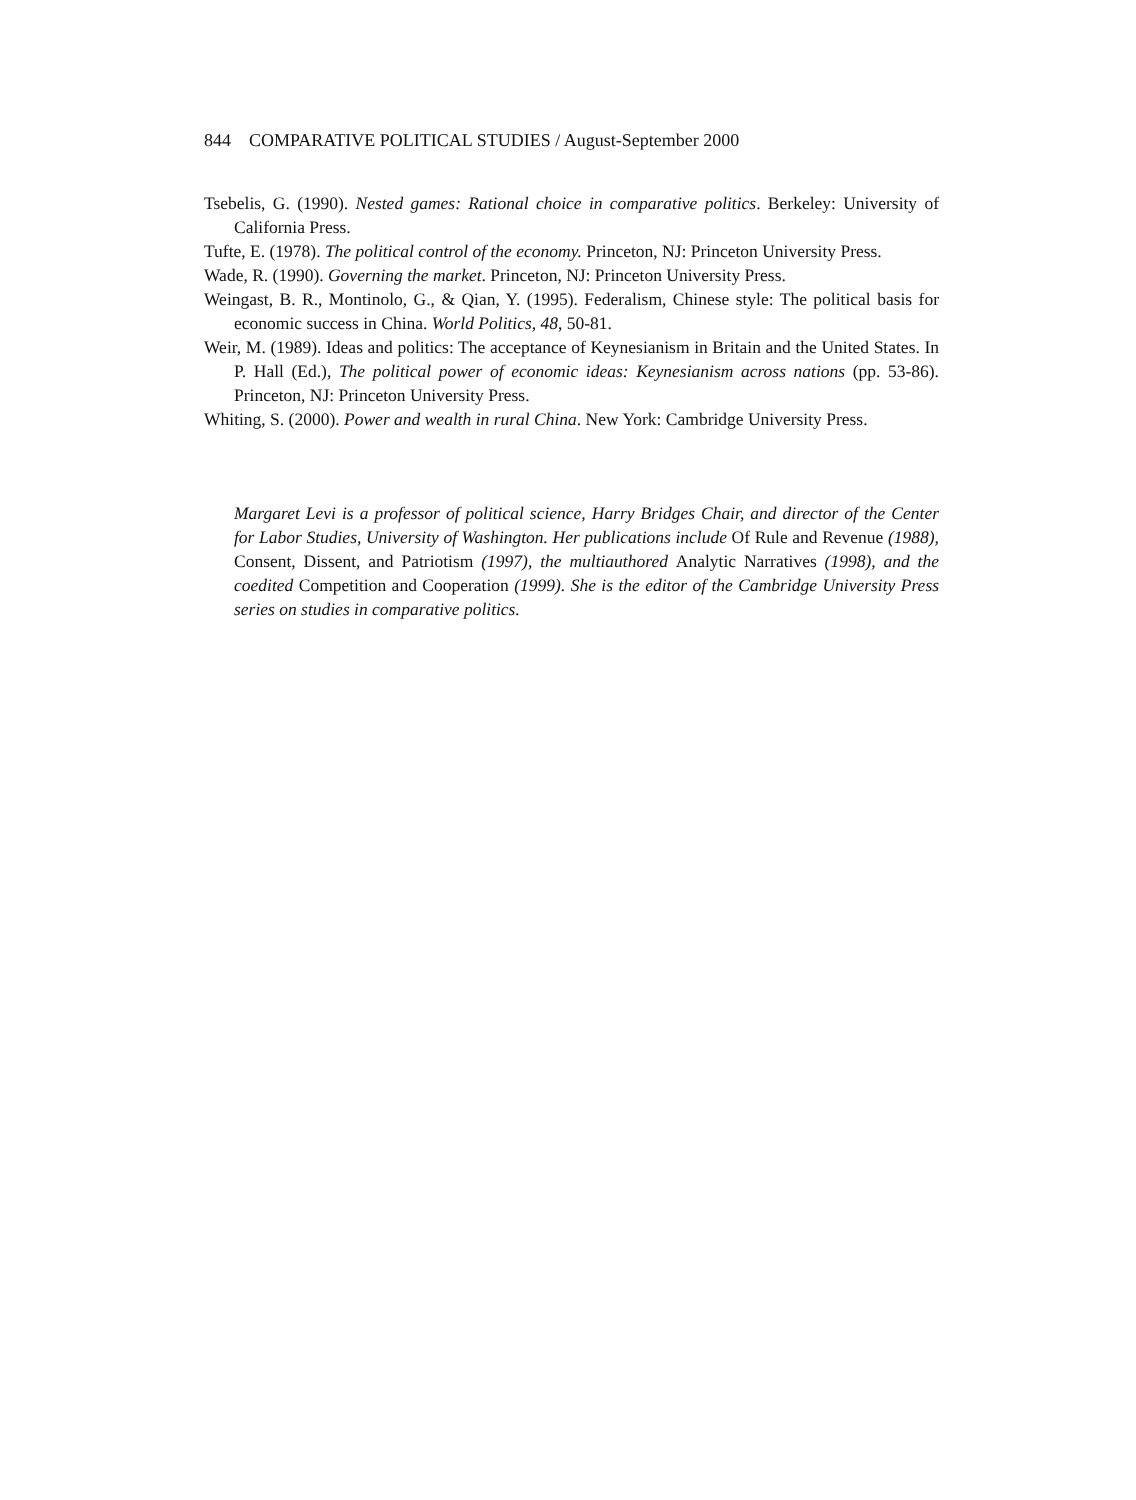844 COMPARATIVE POLITICAL STUDIES / August-September 2000
Tsebelis, G. (1990). Nested games: Rational choice in comparative politics. Berkeley: University of California Press.
Tufte, E. (1978). The political control of the economy. Princeton, NJ: Princeton University Press.
Wade, R. (1990). Governing the market. Princeton, NJ: Princeton University Press.
Weingast, B. R., Montinolo, G., & Qian, Y. (1995). Federalism, Chinese style: The political basis for economic success in China. World Politics, 48, 50-81.
Weir, M. (1989). Ideas and politics: The acceptance of Keynesianism in Britain and the United States. In P. Hall (Ed.), The political power of economic ideas: Keynesianism across nations (pp. 53-86). Princeton, NJ: Princeton University Press.
Whiting, S. (2000). Power and wealth in rural China. New York: Cambridge University Press.
Margaret Levi is a professor of political science, Harry Bridges Chair, and director of the Center for Labor Studies, University of Washington. Her publications include Of Rule and Revenue (1988), Consent, Dissent, and Patriotism (1997), the multiauthored Analytic Narratives (1998), and the coedited Competition and Cooperation (1999). She is the editor of the Cambridge University Press series on studies in comparative politics.